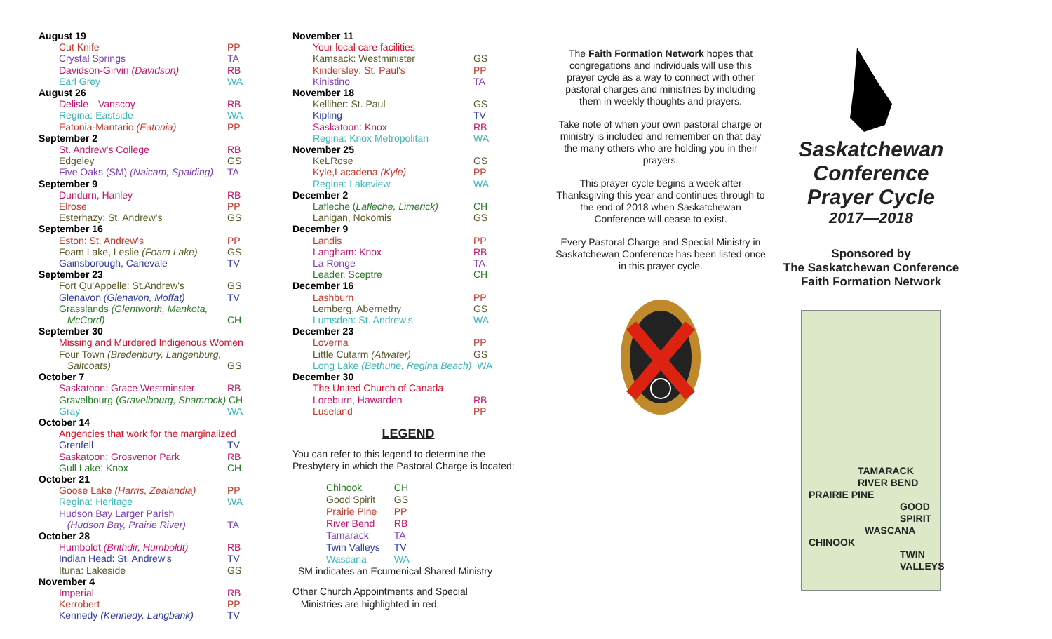| August 19 | |
| Cut Knife | PP |
| Crystal Springs | TA |
| Davidson-Girvin (Davidson) | RB |
| Earl Grey | WA |
| August 26 | |
| Delisle—Vanscoy | RB |
| Regina: Eastside | WA |
| Eatonia-Mantario (Eatonia) | PP |
| September 2 | |
| St. Andrew's College | RB |
| Edgeley | GS |
| Five Oaks (SM) (Naicam, Spalding) | TA |
| September 9 | |
| Dundurn, Hanley | RB |
| Elrose | PP |
| Esterhazy: St. Andrew's | GS |
| September 16 | |
| Eston: St. Andrew's | PP |
| Foam Lake, Leslie (Foam Lake) | GS |
| Gainsborough, Carievale | TV |
| September 23 | |
| Fort Qu'Appelle: St.Andrew's | GS |
| Glenavon (Glenavon, Moffat) | TV |
| Grasslands (Glentworth, Mankota, McCord) | CH |
| September 30 | |
| Missing and Murdered Indigenous Women | |
| Four Town (Bredenbury, Langenburg, Saltcoats) | GS |
| October 7 | |
| Saskatoon: Grace Westminster | RB |
| Gravelbourg ( Gravelbourg, Shamrock) CH | |
| Gray | WA |
| October 14 | |
| Angencies that work for the marginalized | |
| Grenfell | TV |
| Saskatoon: Grosvenor Park | RB |
| Gull Lake: Knox | CH |
| October 21 | |
| Goose Lake (Harris, Zealandia) | PP |
| Regina: Heritage | WA |
| Hudson Bay Larger Parish (Hudson Bay, Prairie River) | TA |
| October 28 | |
| Humboldt (Brithdir, Humboldt) | RB |
| Indian Head: St. Andrew's | TV |
| Ituna: Lakeside | GS |
| November 4 | |
| Imperial | RB |
| Kerrobert | PP |
| Kennedy (Kennedy, Langbank) | TV |
| November 11 | |
| Your local care facilities | |
| Kamsack: Westminister | GS |
| Kindersley: St. Paul's | PP |
| Kinistino | TA |
| November 18 | |
| Kelliher: St. Paul | GS |
| Kipling | TV |
| Saskatoon: Knox | RB |
| Regina: Knox Metropolitan | WA |
| November 25 | |
| KeLRose | GS |
| Kyle,Lacadena (Kyle) | PP |
| Regina: Lakeview | WA |
| December 2 | |
| Lafleche ( Lafleche, Limerick) | CH |
| Lanigan, Nokomis | GS |
| December 9 | |
| Landis | PP |
| Langham: Knox | RB |
| La Ronge | TA |
| Leader, Sceptre | CH |
| December 16 | |
| Lashburn | PP |
| Lemberg, Abernethy | GS |
| Lumsden: St. Andrew's | WA |
| December 23 | |
| Loverna | PP |
| Little Cutarm (Atwater) | GS |
| Long Lake (Bethune, Regina Beach) WA | |
| December 30 | |
| The United Church of Canada | |
| Loreburn, Hawarden | RB |
| Luseland | PP |
LEGEND
You can refer to this legend to determine the Presbytery in which the Pastoral Charge is located:
| Chinook | CH |
| Good Spirit | GS |
| Prairie Pine | PP |
| River Bend | RB |
| Tamarack | TA |
| Twin Valleys | TV |
| Wascana | WA |
SM indicates an Ecumenical Shared Ministry
Other Church Appointments and Special
Ministries are highlighted in red.
The Faith Formation Network hopes that congregations and individuals will use this prayer cycle as a way to connect with other pastoral charges and ministries by including them in weekly thoughts and prayers.
Take note of when your own pastoral charge or ministry is included and remember on that day the many others who are holding you in their prayers.
This prayer cycle begins a week after Thanksgiving this year and continues through to the end of 2018 when Saskatchewan Conference will cease to exist.
Every Pastoral Charge and Special Ministry in Saskatchewan Conference has been listed once in this prayer cycle.
Saskatchewan
Conference
Prayer Cycle
2017—2018
Sponsored by
The Saskatchewan Conference
Faith Formation Network
TAMARACK
RIVER BEND
PRAIRIE PINE
GOOD SPIRIT
WASCANA
CHINOOK
TWIN VALLEYS